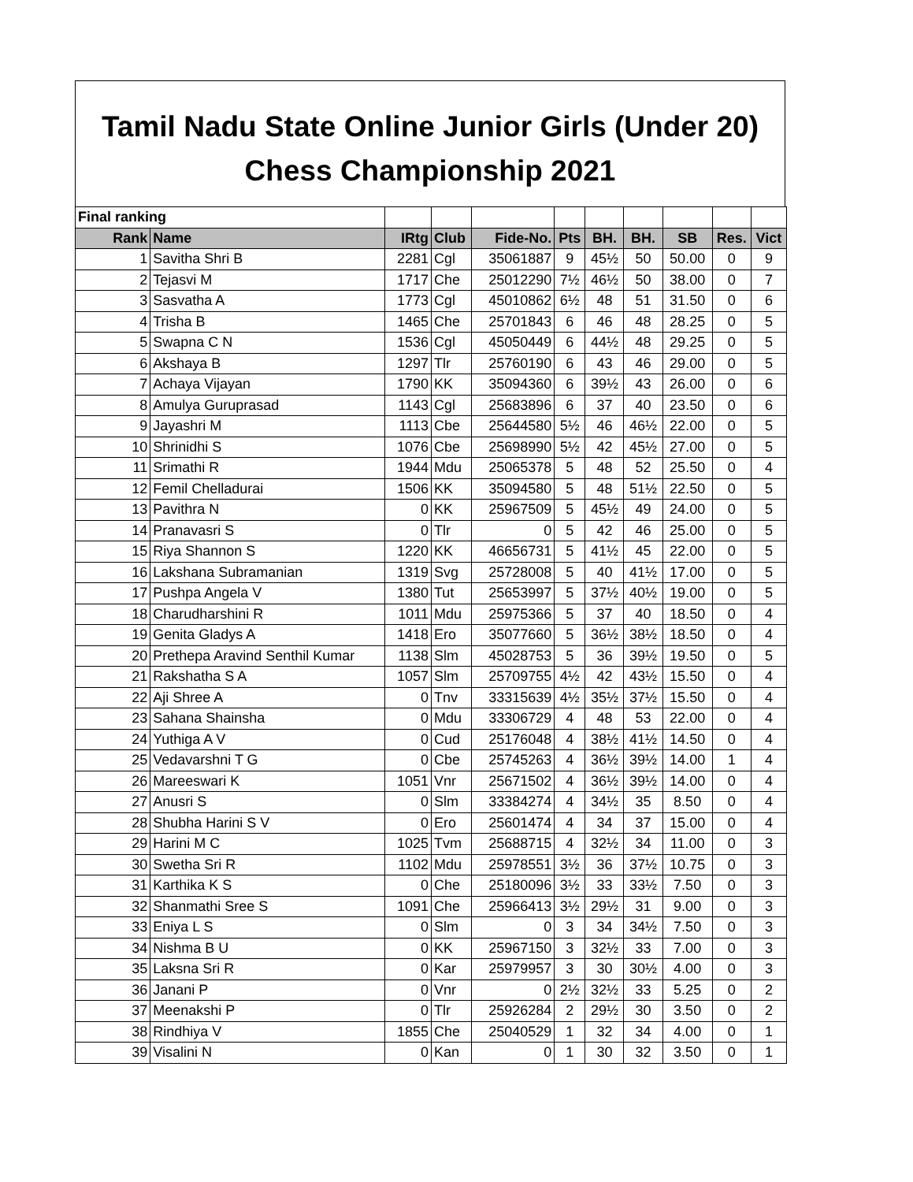Tamil Nadu State Online Junior Girls (Under 20)
Chess Championship 2021
| Final ranking | | | | | | | | | | |
| Rank | Name | IRtg | Club | Fide-No. | Pts | BH. | BH. | SB | Res. | Vict |
| 1 | Savitha Shri B | 2281 | Cgl | 35061887 | 9 | 45½ | 50 | 50.00 | 0 | 9 |
| 2 | Tejasvi M | 1717 | Che | 25012290 | 7½ | 46½ | 50 | 38.00 | 0 | 7 |
| 3 | Sasvatha A | 1773 | Cgl | 45010862 | 6½ | 48 | 51 | 31.50 | 0 | 6 |
| 4 | Trisha B | 1465 | Che | 25701843 | 6 | 46 | 48 | 28.25 | 0 | 5 |
| 5 | Swapna C N | 1536 | Cgl | 45050449 | 6 | 44½ | 48 | 29.25 | 0 | 5 |
| 6 | Akshaya B | 1297 | Tlr | 25760190 | 6 | 43 | 46 | 29.00 | 0 | 5 |
| 7 | Achaya Vijayan | 1790 | KK | 35094360 | 6 | 39½ | 43 | 26.00 | 0 | 6 |
| 8 | Amulya Guruprasad | 1143 | Cgl | 25683896 | 6 | 37 | 40 | 23.50 | 0 | 6 |
| 9 | Jayashri M | 1113 | Cbe | 25644580 | 5½ | 46 | 46½ | 22.00 | 0 | 5 |
| 10 | Shrinidhi S | 1076 | Cbe | 25698990 | 5½ | 42 | 45½ | 27.00 | 0 | 5 |
| 11 | Srimathi R | 1944 | Mdu | 25065378 | 5 | 48 | 52 | 25.50 | 0 | 4 |
| 12 | Femil Chelladurai | 1506 | KK | 35094580 | 5 | 48 | 51½ | 22.50 | 0 | 5 |
| 13 | Pavithra N | 0 | KK | 25967509 | 5 | 45½ | 49 | 24.00 | 0 | 5 |
| 14 | Pranavasri S | 0 | Tlr | 0 | 5 | 42 | 46 | 25.00 | 0 | 5 |
| 15 | Riya Shannon S | 1220 | KK | 46656731 | 5 | 41½ | 45 | 22.00 | 0 | 5 |
| 16 | Lakshana Subramanian | 1319 | Svg | 25728008 | 5 | 40 | 41½ | 17.00 | 0 | 5 |
| 17 | Pushpa Angela V | 1380 | Tut | 25653997 | 5 | 37½ | 40½ | 19.00 | 0 | 5 |
| 18 | Charudharshini R | 1011 | Mdu | 25975366 | 5 | 37 | 40 | 18.50 | 0 | 4 |
| 19 | Genita Gladys A | 1418 | Ero | 35077660 | 5 | 36½ | 38½ | 18.50 | 0 | 4 |
| 20 | Prethepa Aravind Senthil Kumar | 1138 | Slm | 45028753 | 5 | 36 | 39½ | 19.50 | 0 | 5 |
| 21 | Rakshatha S A | 1057 | Slm | 25709755 | 4½ | 42 | 43½ | 15.50 | 0 | 4 |
| 22 | Aji Shree A | 0 | Tnv | 33315639 | 4½ | 35½ | 37½ | 15.50 | 0 | 4 |
| 23 | Sahana Shainsha | 0 | Mdu | 33306729 | 4 | 48 | 53 | 22.00 | 0 | 4 |
| 24 | Yuthiga A V | 0 | Cud | 25176048 | 4 | 38½ | 41½ | 14.50 | 0 | 4 |
| 25 | Vedavarshni T G | 0 | Cbe | 25745263 | 4 | 36½ | 39½ | 14.00 | 1 | 4 |
| 26 | Mareeswari K | 1051 | Vnr | 25671502 | 4 | 36½ | 39½ | 14.00 | 0 | 4 |
| 27 | Anusri S | 0 | Slm | 33384274 | 4 | 34½ | 35 | 8.50 | 0 | 4 |
| 28 | Shubha Harini S V | 0 | Ero | 25601474 | 4 | 34 | 37 | 15.00 | 0 | 4 |
| 29 | Harini M C | 1025 | Tvm | 25688715 | 4 | 32½ | 34 | 11.00 | 0 | 3 |
| 30 | Swetha Sri R | 1102 | Mdu | 25978551 | 3½ | 36 | 37½ | 10.75 | 0 | 3 |
| 31 | Karthika K S | 0 | Che | 25180096 | 3½ | 33 | 33½ | 7.50 | 0 | 3 |
| 32 | Shanmathi Sree S | 1091 | Che | 25966413 | 3½ | 29½ | 31 | 9.00 | 0 | 3 |
| 33 | Eniya L S | 0 | Slm | 0 | 3 | 34 | 34½ | 7.50 | 0 | 3 |
| 34 | Nishma B U | 0 | KK | 25967150 | 3 | 32½ | 33 | 7.00 | 0 | 3 |
| 35 | Laksna Sri R | 0 | Kar | 25979957 | 3 | 30 | 30½ | 4.00 | 0 | 3 |
| 36 | Janani P | 0 | Vnr | 0 | 2½ | 32½ | 33 | 5.25 | 0 | 2 |
| 37 | Meenakshi P | 0 | Tlr | 25926284 | 2 | 29½ | 30 | 3.50 | 0 | 2 |
| 38 | Rindhiya V | 1855 | Che | 25040529 | 1 | 32 | 34 | 4.00 | 0 | 1 |
| 39 | Visalini N | 0 | Kan | 0 | 1 | 30 | 32 | 3.50 | 0 | 1 |